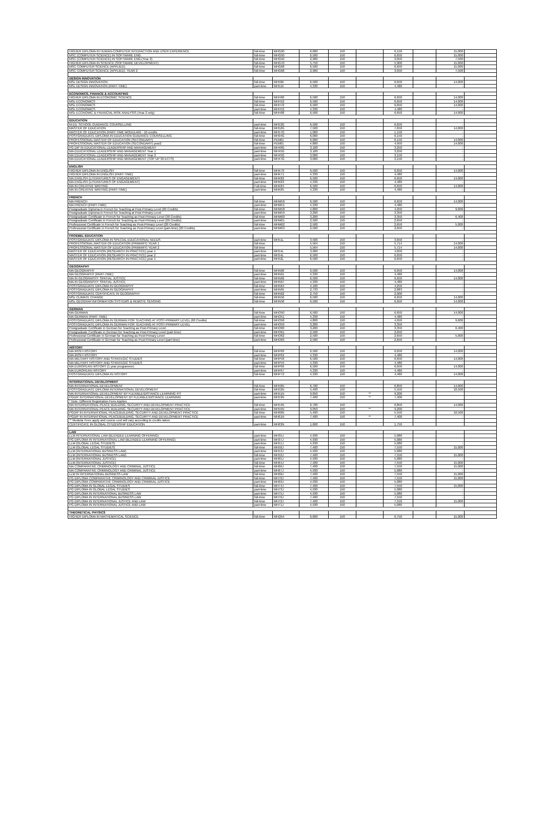| HIGHER DIPLOMA IN HUMAN-COMPUTER INTERACTION AND USER EXPERIENCE | full-time | MHG20 | 6,000 | 150 | | 6,150 | | 15,000 | |
| MSC (COMPUTER SCIENCE) IN SOFTWARE ENG. | full-time | MHG50 | 6,500 | 150 | | 6,650 | | 15,000 | |
| MSC (COMPUTER SCIENCE) IN SOFTWARE ENG.(Year 2) | full-time | MHG50 | 2,900 | 150 | | 3,050 | | 7,500 | |
| HIGHER DIPLOMA IN SCIENCE (SOFTWARE DEVELOPMENT) | full-time | MHG70 | 5,750 | 150 | | 5,900 | | 15,000 | |
| MSC COMPUTER SCIENCE (APPLIED). | full-time | MHG68 | 6,500 | 150 | | 6,650 | | 15,000 | |
| MSC COMPUTER SCIENCE (APPLIED). YEAR 2 | full-time | MHG68 | 2,900 | 150 | | 3,050 | | 7,500 | |
| DESIGN INNOVATION | | | | | | | | | |
| MSc DESIGN INNOVATION | full-time | MH50K | 6,500 | 150 | | 6,650 | | 14,000 | |
| MSc DESIGN INNOVATION (PART-TIME) | part-time | MH51K | 4,330 | 150 | | 4,480 | | - | |
| ECONOMICS, FINANCE & ACCOUNTING | | | | | | | | | |
| HIGHER DIPLOMA IN ECONOMIC SCIENCE | full-time | MHH60 | 6,500 | 150 | | 6,650 | | 14,000 | |
| MSc ECONOMICS | full-time | MHH52 | 6,500 | 150 | | 6,650 | | 14,000 | |
| MSc ECONOMICS | full-time | MHH70 | 6,500 | 150 | | 6,650 | | 14,000 | |
| MSc ECONOMICS | part-time | MHH53 | 4,330 | 150 | | 4,480 | | - | |
| MSc ECONOMIC & FINANCIAL RISK ANALYSIS (Year 2 only) | full-time | MHH68 | 6,500 | 150 | | 6,650 | | 14,000 | |
| EDUCATION | | | | | | | | | |
| M.ED. SCHOOL GUIDANCE COUNSELLING | part-time | MH53G | 6,500 | 150 | | 6,650 | | - | |
| MASTER OF EDUCATION | full-time | MH52G | 7,500 | 150 | | 7,650 | | 14,000 | |
| MASTER OF EDUCATION (PART-TIME MODULAR) - 10 credits | part-time | MH57G | 1,000 | 150 | | 1,150 | | - | |
| POSTGRADUATE DIPLOMA IN EDUCATION GUIDANCE COUNSELLING | full-time | MH94G | 6,000 | 150 | | 6,150 | | - | |
| PROFESSIONAL MASTER OF EDUCATION (SECONDARY) | full-time | PEM01 | 6,000 | 150 | | 6,150 | | 14,000 | |
| PROFESSIONAL MASTER OF EDUCATION (SECONDARY) year2 | full-time | PEM01 | 4,800 | 150 | | 4,950 | | 14,000 | |
| PG DIP IN EDUCATIONAL LEADERSHIP AND MANAGEMENT | part-time | MH40G | 3,100 | 150 | | 3,250 | | - | |
| MA EDUCATIONAL LEADERSHIP AND MANAGEMENT Year 1 | part-time | MH45G | 3,100 | 150 | | 3,250 | | - | |
| MA EDUCATIONAL LEADERSHIP AND MANAGEMENT Year 2 | part-time | MH45G | 3,000 | 150 | | 3,150 | | - | |
| MA EDUCATIONAL LEADERSHIP AND MANAGEMENT (TOP UP 30 ECTS) | part-time | MH47G | 3,000 | 150 | | 3,150 | | - | |
| ENGLISH | | | | | | | | | |
| HIGHER DIPLOMA IN ENGLISH | full-time | MHK70 | 6,500 | 150 | | 6,650 | | 14,000 | |
| HIGHER DIPLOMA IN ENGLISH (PART-TIME) | part-time | MHK71 | 4,330 | 150 | | 4,480 | | - | |
| MA ENGLISH (LITERATURES OF ENGAGEMENT) | full-time | MHK82 | 6,500 | 150 | | 6,650 | | 14,000 | |
| MA ENGLISH (LITERATURES OF ENGAGEMENT) | part-time | MHK83 | 4,330 | 150 | | 4,480 | | - | |
| MA IN CREATIVE WRITING | Full-time | MHK84 | 6,500 | 150 | | 6,650 | | 14,000 | |
| MA IN CREATIVE WRITING (PART-TIME) | part-time | MHK85 | 4,330 | 150 | | 4,480 | | - | |
| FRENCH | | | | | | | | | |
| MA FRENCH | full-time | MHM50 | 6,500 | 150 | | 6,650 | | 14,000 | |
| MA FRENCH (PART-TIME) | part-time | MHM51 | 4,330 | 150 | | 4,480 | | - | |
| Postgraduate Diploma in French for Teaching at Post-Primary Level (60 Credits) | full-time | MHM58 | 4,800 | 150 | | 4,950 | | 9,600 | |
| Postgraduate Diploma in French for Teaching at Post-Primary Level | part-time | MHM59 | 3,200 | 150 | | 3,350 | | - | |
| Postgraduate Certificate in French for Teaching as Post-Primary Level (30 Credits) | full-time | MHM60 | 3,200 | 150 | | 3,350 | | 6,400 | |
| Postgraduate Certificate in French for Teaching as Post-Primary Level (20 Credits) | part-time | MHM61 | 2,500 | 150 | | 2,650 | | - | |
| Professional Certificate in French for Teaching as Post-Primary Level (20 Credits) | full-time | MHM62 | 2,500 | 150 | | 2,650 | | 5,000 | |
| Professional Certificate in French for Teaching as Post-Primary Level (part-time) (20 Credits) | part-time | MHM63 | 2,500 | 150 | | 2,650 | | - | |
| FROEBEL EDUCATION | | | | | | | | | |
| POSTGRADUATE DIPLOMA IN SPECIAL EDUCATIONAL NEEDS | part-time | MH51L | 3,500 | 150 | | 3,650 | | - | |
| PROFESSIONAL MASTER OF EDUCATION (PRIMARY) YEAR 1 | full-time | | 5,564 | 150 | | 5,714 | | 14,000 | |
| PROFESSIONAL MASTER OF EDUCATION (PRIMARY) YEAR 2 | full-time | | 5,564 | 150 | | 5,714 | | 14,000 | |
| MASTER OF EDUCATION (RESEARCH IN PRACTICE) year 1 | part-time | MH54L | 3,900 | 150 | | 4,050 | | - | |
| MASTER OF EDUCATION (RESEARCH IN PRACTICE) year 2 | part-time | MH54L | 6,500 | 150 | | 6,650 | | - | |
| MASTER OF EDUCATION (RESEARCH IN PRACTICE) year 1 | part-time | MH52L | 6,500 | 150 | | 6,650 | | - | |
| GEOGRAPHY | | | | | | | | | |
| MA GEOGRAPHY | full-time | MHN60 | 6,500 | 150 | | 6,650 | | 14,000 | |
| MA GEOGRAPHY (PART-TIME) | part-time | MHN61 | 4,330 | 150 | | 4,480 | | - | |
| MA IN GEOGRAPHY: SPATIAL JUSTICE | full-time | MHN66 | 6,500 | 150 | | 6,650 | | 14,000 | |
| MA IN GEOGRAPHY: SPATIAL JUSTICE | part-time | MHN67 | 4,330 | 150 | | 4,480 | | - | |
| POSTGRADUATE DIPLOMA IN GEOGRAPHY | full-time | MHN64 | 4,100 | 150 | | 4,250 | | - | |
| POSTGRADUATE DIPLOMA IN GEOGRAPHY | part-time | MHN65 | 2,733 | 150 | | 2,883 | | - | |
| POSTGRADUATE CERTIFICATE IN GEOGRAPHY | full-time | MHN62 | 2,750 | 150 | | 2,900 | | - | |
| MSc CLIMATE CHANGE | full-time | MHN56 | 6,500 | 150 | | 6,650 | | 14,000 | |
| MSc GEOGRAP.INFORMATION SYSTEMS & REMOTE SENSING | full-time | MHN58 | 6,500 | 150 | | 6,650 | | 14,000 | |
| GERMAN | | | | | | | | | |
| MA GERMAN | full-time | MHO50 | 6,500 | 150 | | 6,650 | | 14,000 | |
| MA GERMAN (PART-TIME) | part-time | MHO51 | 4,330 | 150 | | 4,480 | | - | |
| POSTGRADUATE DIPLOMA IN GERMAN FOR TEACHING AT POST-PRIMARY LEVEL (60 Credits) | full-time | MHO58 | 4,800 | 150 | | 4,950 | | 9,600 | |
| POSTGRADUATE DIPLOMA IN GERMAN FOR TEACHING AT POST-PRIMARY LEVEL | part-time | MHO59 | 3,200 | 150 | | 3,350 | | - | |
| Postgraduate Certificate in German for Teaching as Post-Primary Level | full-time | MHO60 | 3,200 | 150 | | 3,350 | | 6,400 | |
| Postgraduate Certificate in German for Teaching as Post-Primary Level (part-time) | part-time | MHO61 | 2,500 | 150 | | 2,650 | | - | |
| Professional Certificate in German for Teaching as Post-Primary Level | full-time | MHO62 | 2,500 | 150 | | 2,650 | | 5,000 | |
| Professional Certificate in German for Teaching as Post-Primary Level (part-time) | part-time | MHO63 | 2,500 | 150 | | 2,650 | | - | |
| HISTORY | | | | | | | | | |
| MA IRISH HISTORY | full-time | MHP68 | 6,500 | 150 | | 6,650 | | 14,000 | |
| MA IRISH HISTORY | part-time | MHP69 | 4,330 | 150 | | 4,480 | | - | |
| MA MILITARY HISTORY AND STRATEGIC STUDIES | full-time | MHP58 | 6,500 | 150 | | 6,650 | | 14,000 | |
| MA MILITARY HISTORY AND STRATEGIC STUDIES | part-time | MHP59 | 4,330 | 150 | | 4,480 | | - | |
| MA EUROPEAN HISTORY (1 year programme) | full-time | MHP66 | 6,500 | 150 | | 6,650 | | 14,000 | |
| MA EUROPEAN HISTORY | part-time | MHP67 | 4,330 | 150 | | 4,480 | | - | |
| POSTGRADUATE DIPLOMA IN HISTORY | full-time | MHP72 | 4,330 | 150 | | 4,480 | | 14,000 | |
| INTERNATIONAL DEVELOPMENT | | | | | | | | | |
| MA INTERNATIONAL DEVELOPMENT | full-time | MH50N | 6,700 | 150 | | 6,850 | | 14,000 | |
| POSTGRADUATE DIPLOMA INTERNATIONAL DEVELOPMENT | full-time | MH52N | 5,400 | 150 | | 5,550 | | 10,500 | |
| MA INTERNATIONAL DEVELOPMENT BY FLEXIBLE/DISTANCE LEARNING P/T | part-time | MH51N | 9,050 | 150 | ** | 9,200 | | | |
| PGDIP INTERNATIONAL DEVELOPMENT BY FLEXIBLE/DISTANCE LEARNING | part-time | MH53N | 7,400 | 150 | ** | 7,400 | | | |
| * Note: Different Registration Fees Applies | | | | | | | | | |
| MA INTERNATIONAL PEACE BUILDING, SECURITY AND DEVELOPMENT PRACTICE | full-time | MH54N | 6,700 | 150 | | 6,850 | | 14,000 | |
| MA INTERNATIONAL PEACE BUILDING, SECURITY AND DEVELOPMENT PRACTICE | part-time | MH55N | 9,050 | 150 | ** | 9,200 | | | |
| PGDIP IN INTERNATIONAL PEACEBUILDING, SECURITY AND DEVELOPMENT PRACTICE | full-time | MH60N | 5,400 | 150 | | 5,550 | | 10,500 | |
| PGDIP IN INTERNATIONAL PEACEBUILDING, SECURITY AND DEVELOPMENT PRACTICE | part-time | MH61N | 7,400 | 150 | ** | 7,400 | | - | |
| ** Modular Fees apply and course cost will vary according to credits taken. | | | | | | | | | |
| CERTIFICATE IN GLOBAL CITIZENSHIP EDUCATION | part-time | MH63N | 1,600 | 150 | | 1,750 | | | |
| LAW | | | | | | | | | |
| LLM INTERNATIONAL LAW (BLENDED LEARNING OFFERING) | part-time | MH35J | 4,930 | 150 | | 5,080 | | | |
| PG DIPLOMA IN INTERNATIONAL LAW (BLENDED LEARNING OFFERING) | part-time | MH37J | 4,930 | 150 | | 5,080 | | | |
| LLM (GLOBAL LEGAL STUDIES) | part-time | MH51J | 4,930 | 150 | | 5,080 | | - | |
| LLM (GLOBAL LEGAL STUDIES) | full-time | MH50J | 7,400 | 150 | | 7,550 | | 15,000 | |
| LLM (INTERNATIONAL BUSINESS LAW) | part-time | MH53J | 4,930 | 150 | | 5,080 | | - | |
| LLM (INTERNATIONAL BUSINESS LAW) | full-time | MH52J | 7,400 | 150 | | 7,550 | | 15,000 | |
| LLM (INTERNATIONAL JUSTICE) | part-time | MH65J | 4,930 | 150 | | 5,080 | | - | |
| LLM (INTERNATIONAL JUSTICE) | full-time | MH64J | 7,400 | 150 | | 7,550 | | 15,000 | |
| MA COMPARATIVE CRIMINOLOGY AND CRIMINAL JUSTICE | full-time | MH66J | 7,400 | 150 | | 7,550 | | 15,000 | |
| MA COMPARATIVE CRIMINOLOGY AND CRIMINAL JUSTICE | part-time | MH67J | 4,930 | 150 | | 5,080 | | - | |
| LLM IN INTERNATIONAL BUSINESS LAW | full-time | MH68J | 7,400 | 150 | | 7,550 | | 15,000 | |
| PG DIPLOMA COMPARATIVE CRIMINOLOGY AND CRIMINAL JUSTICE | full-time | MH70J | 7,400 | 150 | | 7,550 | | 15,000 | |
| PG DIPLOMA COMPARATIVE CRIMINOLOGY AND CRIMINAL JUSTICE | part-time | MH69J | 4,930 | 150 | | 5,080 | | - | |
| PG DIPLOMA IN GLOBAL LEGAL STUDIES | full-time | MH74J | 7,400 | 150 | | 7,550 | | 15,000 | |
| PG DIPLOMA IN GLOBAL LEGAL STUDIES | part-time | MH73J | 4,930 | 150 | | 5,080 | | - | |
| PG DIPLOMA IN INTERNATIONAL BUSINESS LAW | part-time | MH75J | 4,930 | 150 | | 5,080 | | - | |
| PG DIPLOMA IN INTERNATIONAL BUSINESS LAW | full-time | MH76J | 7,400 | 150 | | 7,550 | | - | |
| PG DIPLOMA IN INTERNATIONAL JUSTICE AND LAW | full-time | MH72J | 7,400 | 150 | | 7,550 | | 15,000 | |
| PG DIPLOMA IN INTERNATIONAL JUSTICE AND LAW | part-time | MH71J | 4,930 | 150 | | 5,080 | | - | |
| THEORETICAL PHYSICS | | | | | | | | | |
| HIGHER DIPLOMA IN MATHEMATICAL SCIENCE | full-time | MHQ54 | 6,600 | 150 | | 6,750 | | 15,000 | |